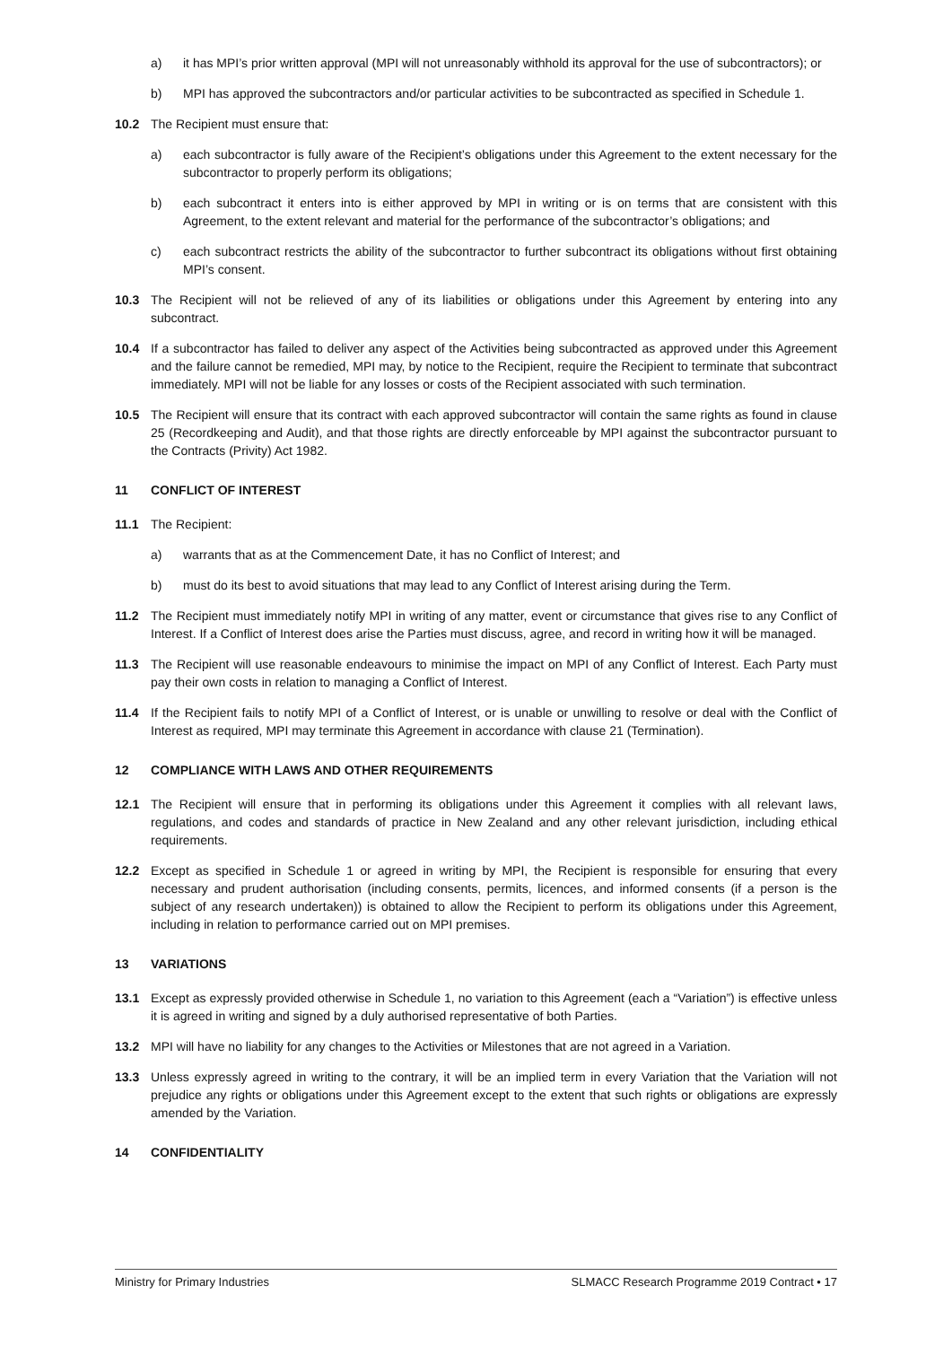a) it has MPI’s prior written approval (MPI will not unreasonably withhold its approval for the use of subcontractors); or
b) MPI has approved the subcontractors and/or particular activities to be subcontracted as specified in Schedule 1.
10.2 The Recipient must ensure that:
a) each subcontractor is fully aware of the Recipient’s obligations under this Agreement to the extent necessary for the subcontractor to properly perform its obligations;
b) each subcontract it enters into is either approved by MPI in writing or is on terms that are consistent with this Agreement, to the extent relevant and material for the performance of the subcontractor’s obligations; and
c) each subcontract restricts the ability of the subcontractor to further subcontract its obligations without first obtaining MPI’s consent.
10.3 The Recipient will not be relieved of any of its liabilities or obligations under this Agreement by entering into any subcontract.
10.4 If a subcontractor has failed to deliver any aspect of the Activities being subcontracted as approved under this Agreement and the failure cannot be remedied, MPI may, by notice to the Recipient, require the Recipient to terminate that subcontract immediately. MPI will not be liable for any losses or costs of the Recipient associated with such termination.
10.5 The Recipient will ensure that its contract with each approved subcontractor will contain the same rights as found in clause 25 (Recordkeeping and Audit), and that those rights are directly enforceable by MPI against the subcontractor pursuant to the Contracts (Privity) Act 1982.
11 CONFLICT OF INTEREST
11.1 The Recipient:
a) warrants that as at the Commencement Date, it has no Conflict of Interest; and
b) must do its best to avoid situations that may lead to any Conflict of Interest arising during the Term.
11.2 The Recipient must immediately notify MPI in writing of any matter, event or circumstance that gives rise to any Conflict of Interest. If a Conflict of Interest does arise the Parties must discuss, agree, and record in writing how it will be managed.
11.3 The Recipient will use reasonable endeavours to minimise the impact on MPI of any Conflict of Interest. Each Party must pay their own costs in relation to managing a Conflict of Interest.
11.4 If the Recipient fails to notify MPI of a Conflict of Interest, or is unable or unwilling to resolve or deal with the Conflict of Interest as required, MPI may terminate this Agreement in accordance with clause 21 (Termination).
12 COMPLIANCE WITH LAWS AND OTHER REQUIREMENTS
12.1 The Recipient will ensure that in performing its obligations under this Agreement it complies with all relevant laws, regulations, and codes and standards of practice in New Zealand and any other relevant jurisdiction, including ethical requirements.
12.2 Except as specified in Schedule 1 or agreed in writing by MPI, the Recipient is responsible for ensuring that every necessary and prudent authorisation (including consents, permits, licences, and informed consents (if a person is the subject of any research undertaken)) is obtained to allow the Recipient to perform its obligations under this Agreement, including in relation to performance carried out on MPI premises.
13 VARIATIONS
13.1 Except as expressly provided otherwise in Schedule 1, no variation to this Agreement (each a “Variation”) is effective unless it is agreed in writing and signed by a duly authorised representative of both Parties.
13.2 MPI will have no liability for any changes to the Activities or Milestones that are not agreed in a Variation.
13.3 Unless expressly agreed in writing to the contrary, it will be an implied term in every Variation that the Variation will not prejudice any rights or obligations under this Agreement except to the extent that such rights or obligations are expressly amended by the Variation.
14 CONFIDENTIALITY
Ministry for Primary Industries SLMACC Research Programme 2019 Contract • 17